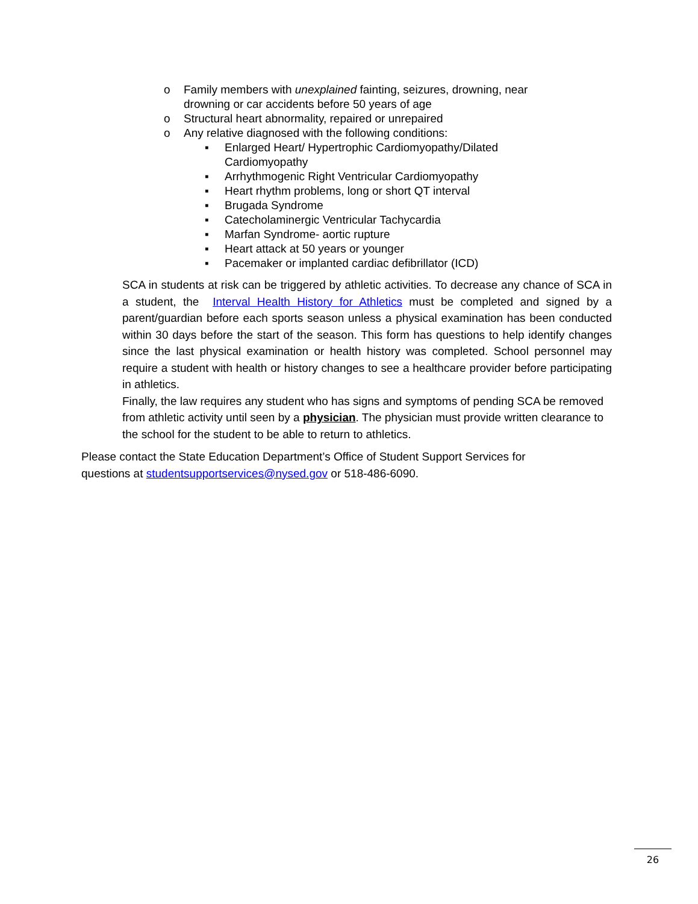o Family members with unexplained fainting, seizures, drowning, near drowning or car accidents before 50 years of age
o Structural heart abnormality, repaired or unrepaired
o Any relative diagnosed with the following conditions:
▪ Enlarged Heart/ Hypertrophic Cardiomyopathy/Dilated Cardiomyopathy
▪ Arrhythmogenic Right Ventricular Cardiomyopathy
▪ Heart rhythm problems, long or short QT interval
▪ Brugada Syndrome
▪ Catecholaminergic Ventricular Tachycardia
▪ Marfan Syndrome- aortic rupture
▪ Heart attack at 50 years or younger
▪ Pacemaker or implanted cardiac defibrillator (ICD)
SCA in students at risk can be triggered by athletic activities. To decrease any chance of SCA in a student, the Interval Health History for Athletics must be completed and signed by a parent/guardian before each sports season unless a physical examination has been conducted within 30 days before the start of the season. This form has questions to help identify changes since the last physical examination or health history was completed. School personnel may require a student with health or history changes to see a healthcare provider before participating in athletics.
Finally, the law requires any student who has signs and symptoms of pending SCA be removed from athletic activity until seen by a physician. The physician must provide written clearance to the school for the student to be able to return to athletics.
Please contact the State Education Department’s Office of Student Support Services for questions at studentsupportservices@nysed.gov or 518-486-6090.
26